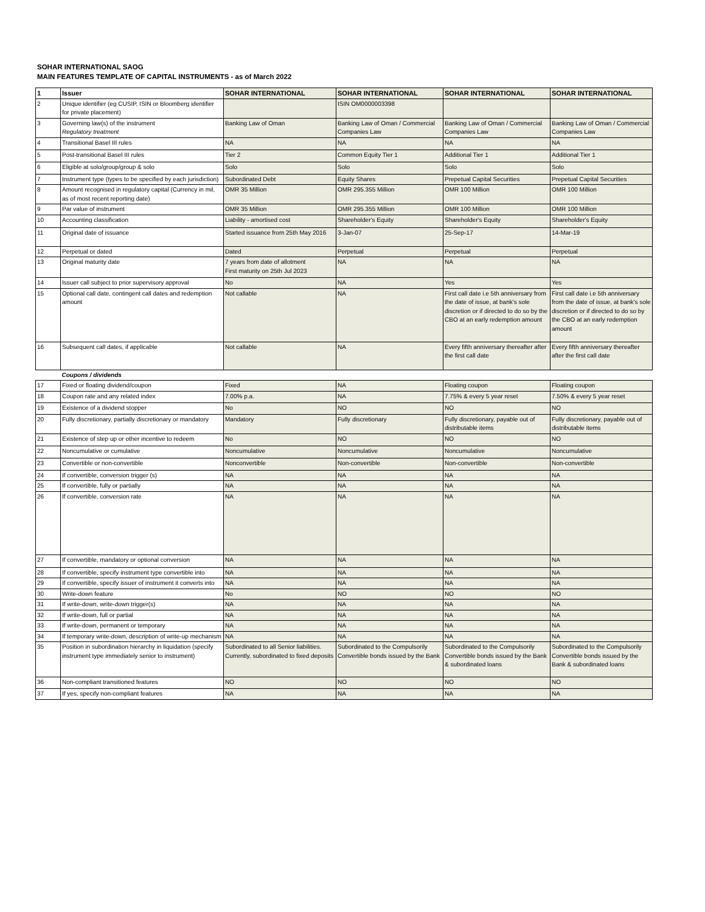SOHAR INTERNATIONAL SAOG
MAIN FEATURES TEMPLATE OF CAPITAL INSTRUMENTS - as of March 2022
| 1 | Issuer | SOHAR INTERNATIONAL | SOHAR INTERNATIONAL | SOHAR INTERNATIONAL | SOHAR INTERNATIONAL |
| --- | --- | --- | --- | --- | --- |
| 2 | Unique identifier (eg CUSIP, ISIN or Bloomberg identifier for private placement) | | ISIN OM0000003398 | | |
| 3 | Governing law(s) of the instrument Regulatory treatment | Banking Law of Oman | Banking Law of Oman / Commercial Companies Law | Banking Law of Oman / Commercial Companies Law | Banking Law of Oman / Commercial Companies Law |
| 4 | Transitional Basel III rules | NA | NA | NA | NA |
| 5 | Post-transitional Basel III rules | Tier 2 | Common Equity Tier 1 | Additional Tier 1 | Additional Tier 1 |
| 6 | Eligible at solo/group/group & solo | Solo | Solo | Solo | Solo |
| 7 | Instrument type (types to be specified by each jurisdiction) | Subordinated Debt | Equity Shares | Prepetual Capital Securities | Prepetual Capital Securities |
| 8 | Amount recognised in regulatory capital (Currency in mil, as of most recent reporting date) | OMR 35 Million | OMR 295.355 Million | OMR 100 Million | OMR 100 Million |
| 9 | Par value of instrument | OMR 35 Million | OMR 295.355 Million | OMR 100 Million | OMR 100 Million |
| 10 | Accounting classification | Liability - amortised cost | Shareholder's Equity | Shareholder's Equity | Shareholder's Equity |
| 11 | Original date of issuance | Started issuance from 25th May 2016 | 3-Jan-07 | 25-Sep-17 | 14-Mar-19 |
| 12 | Perpetual or dated | Dated | Perpetual | Perpetual | Perpetual |
| 13 | Original maturity date | 7 years from date of allotment First maturity on 25th Jul 2023 | NA | NA | NA |
| 14 | Issuer call subject to prior supervisory approval | No | NA | Yes | Yes |
| 15 | Optional call date, contingent call dates and redemption amount | Not callable | NA | First call date i.e 5th anniversary from the date of issue, at bank's sole discretion or if directed to do so by the CBO at an early redemption amount | First call date i.e 5th anniversary from the date of issue, at bank's sole discretion or if directed to do so by the CBO at an early redemption amount |
| 16 | Subsequent call dates, if applicable | Not callable | NA | Every fifth anniversary thereafter after the first call date | Every fifth anniversary thereafter after the first call date |
| | Coupons / dividends | | | | |
| 17 | Fixed or floating dividend/coupon | Fixed | NA | Floating coupon | Floating coupon |
| 18 | Coupon rate and any related index | 7.00% p.a. | NA | 7.75% & every 5 year reset | 7.50% & every 5 year reset |
| 19 | Existence of a dividend stopper | No | NO | NO | NO |
| 20 | Fully discretionary, partially discretionary or mandatory | Mandatory | Fully discretionary | Fully discretionary, payable out of distributable items | Fully discretionary, payable out of distributable items |
| 21 | Existence of step up or other incentive to redeem | No | NO | NO | NO |
| 22 | Noncumulative or cumulative | Noncumulative | Noncumulative | Noncumulative | Noncumulative |
| 23 | Convertible or non-convertible | Nonconvertible | Non-convertible | Non-convertible | Non-convertible |
| 24 | If convertible, conversion trigger (s) | NA | NA | NA | NA |
| 25 | If convertible, fully or partially | NA | NA | NA | NA |
| 26 | If convertible, conversion rate | NA | NA | NA | NA |
| 27 | If convertible, mandatory or optional conversion | NA | NA | NA | NA |
| 28 | If convertible, specify instrument type convertible into | NA | NA | NA | NA |
| 29 | If convertible, specify issuer of instrument it converts into | NA | NA | NA | NA |
| 30 | Write-down feature | No | NO | NO | NO |
| 31 | If write-down, write-down trigger(s) | NA | NA | NA | NA |
| 32 | If write-down, full or partial | NA | NA | NA | NA |
| 33 | If write-down, permanent or temporary | NA | NA | NA | NA |
| 34 | If temporary write-down, description of write-up mechanism | NA | NA | NA | NA |
| 35 | Position in subordination hierarchy in liquidation (specify instrument type immediately senior to instrument) | Subordinated to all Senior liabilities. Currently, subordinated to fixed deposits | Subordinated to the Compulsorily Convertible bonds issued by the Bank | Subordinated to the Compulsorily Convertible bonds issued by the Bank & subordinated loans | Subordinated to the Compulsorily Convertible bonds issued by the Bank & subordinated loans |
| 36 | Non-compliant transitioned features | NO | NO | NO | NO |
| 37 | If yes, specify non-compliant features | NA | NA | NA | NA |